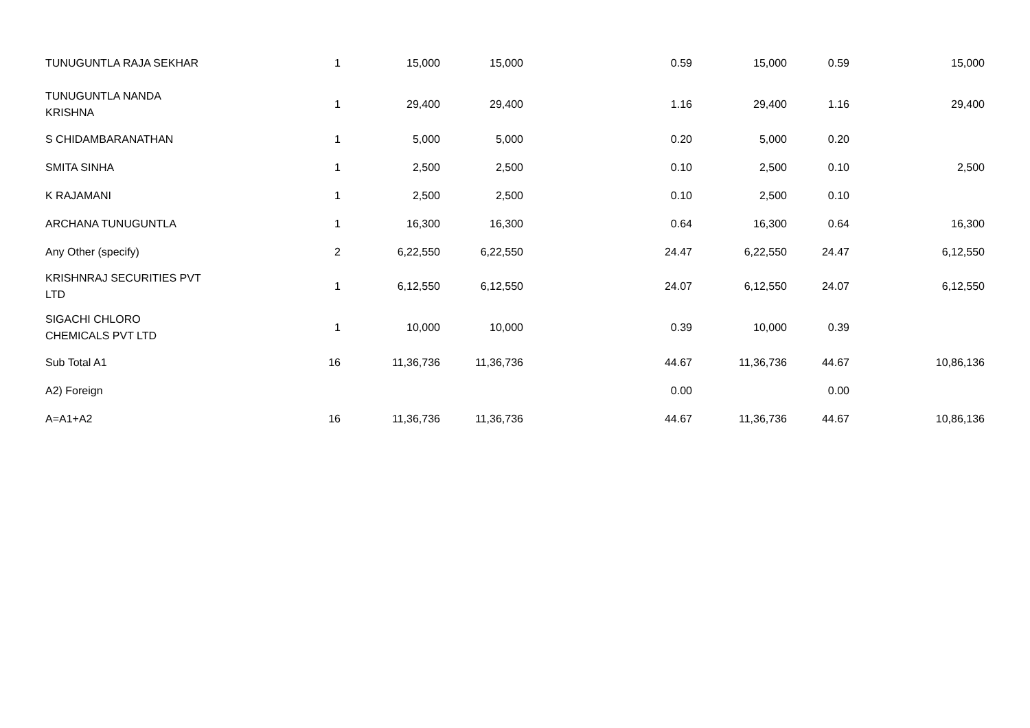| TUNUGUNTLA RAJA SEKHAR | 1 | 15,000 | 15,000 | | 0.59 | 15,000 | 0.59 | 15,000 |
| TUNUGUNTLA NANDA KRISHNA | 1 | 29,400 | 29,400 | | 1.16 | 29,400 | 1.16 | 29,400 |
| S CHIDAMBARANATHAN | 1 | 5,000 | 5,000 | | 0.20 | 5,000 | 0.20 | |
| SMITA SINHA | 1 | 2,500 | 2,500 | | 0.10 | 2,500 | 0.10 | 2,500 |
| K RAJAMANI | 1 | 2,500 | 2,500 | | 0.10 | 2,500 | 0.10 | |
| ARCHANA TUNUGUNTLA | 1 | 16,300 | 16,300 | | 0.64 | 16,300 | 0.64 | 16,300 |
| Any Other (specify) | 2 | 6,22,550 | 6,22,550 | | 24.47 | 6,22,550 | 24.47 | 6,12,550 |
| KRISHNRAJ SECURITIES PVT LTD | 1 | 6,12,550 | 6,12,550 | | 24.07 | 6,12,550 | 24.07 | 6,12,550 |
| SIGACHI CHLORO CHEMICALS PVT LTD | 1 | 10,000 | 10,000 | | 0.39 | 10,000 | 0.39 | |
| Sub Total A1 | 16 | 11,36,736 | 11,36,736 | | 44.67 | 11,36,736 | 44.67 | 10,86,136 |
| A2) Foreign | | | | | 0.00 | | 0.00 | |
| A=A1+A2 | 16 | 11,36,736 | 11,36,736 | | 44.67 | 11,36,736 | 44.67 | 10,86,136 |